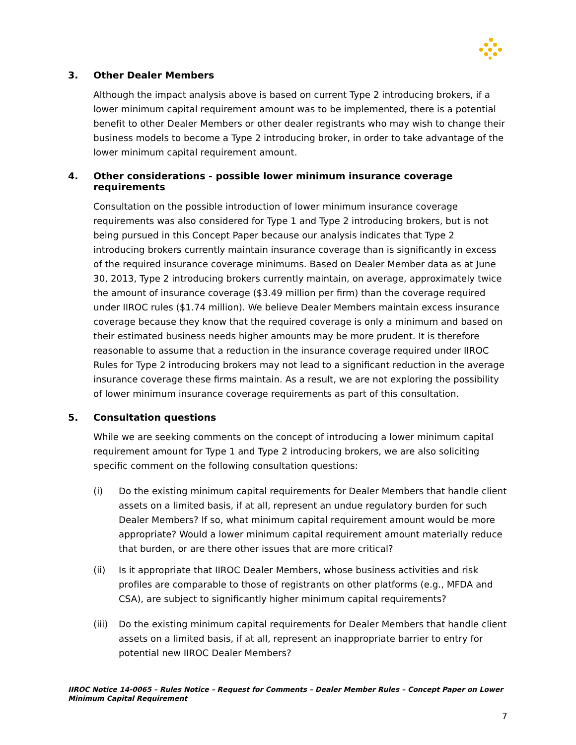3. Other Dealer Members
Although the impact analysis above is based on current Type 2 introducing brokers, if a lower minimum capital requirement amount was to be implemented, there is a potential benefit to other Dealer Members or other dealer registrants who may wish to change their business models to become a Type 2 introducing broker, in order to take advantage of the lower minimum capital requirement amount.
4. Other considerations - possible lower minimum insurance coverage requirements
Consultation on the possible introduction of lower minimum insurance coverage requirements was also considered for Type 1 and Type 2 introducing brokers, but is not being pursued in this Concept Paper because our analysis indicates that Type 2 introducing brokers currently maintain insurance coverage than is significantly in excess of the required insurance coverage minimums. Based on Dealer Member data as at June 30, 2013, Type 2 introducing brokers currently maintain, on average, approximately twice the amount of insurance coverage ($3.49 million per firm) than the coverage required under IIROC rules ($1.74 million). We believe Dealer Members maintain excess insurance coverage because they know that the required coverage is only a minimum and based on their estimated business needs higher amounts may be more prudent. It is therefore reasonable to assume that a reduction in the insurance coverage required under IIROC Rules for Type 2 introducing brokers may not lead to a significant reduction in the average insurance coverage these firms maintain. As a result, we are not exploring the possibility of lower minimum insurance coverage requirements as part of this consultation.
5. Consultation questions
While we are seeking comments on the concept of introducing a lower minimum capital requirement amount for Type 1 and Type 2 introducing brokers, we are also soliciting specific comment on the following consultation questions:
(i) Do the existing minimum capital requirements for Dealer Members that handle client assets on a limited basis, if at all, represent an undue regulatory burden for such Dealer Members? If so, what minimum capital requirement amount would be more appropriate? Would a lower minimum capital requirement amount materially reduce that burden, or are there other issues that are more critical?
(ii) Is it appropriate that IIROC Dealer Members, whose business activities and risk profiles are comparable to those of registrants on other platforms (e.g., MFDA and CSA), are subject to significantly higher minimum capital requirements?
(iii) Do the existing minimum capital requirements for Dealer Members that handle client assets on a limited basis, if at all, represent an inappropriate barrier to entry for potential new IIROC Dealer Members?
IIROC Notice 14-0065 – Rules Notice – Request for Comments – Dealer Member Rules – Concept Paper on Lower Minimum Capital Requirement
7